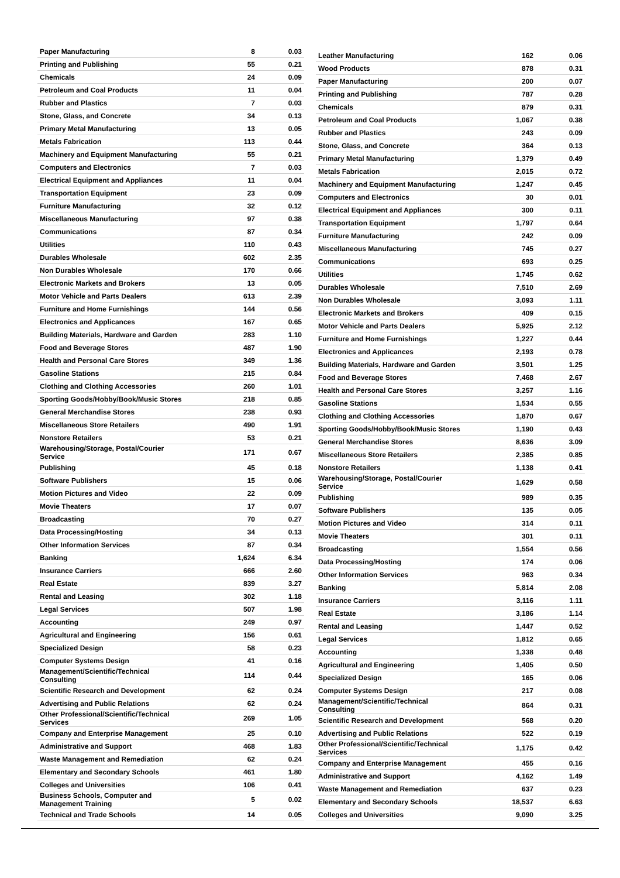| Paper Manufacturing | 8 | 0.03 |
| Printing and Publishing | 55 | 0.21 |
| Chemicals | 24 | 0.09 |
| Petroleum and Coal Products | 11 | 0.04 |
| Rubber and Plastics | 7 | 0.03 |
| Stone, Glass, and Concrete | 34 | 0.13 |
| Primary Metal Manufacturing | 13 | 0.05 |
| Metals Fabrication | 113 | 0.44 |
| Machinery and Equipment Manufacturing | 55 | 0.21 |
| Computers and Electronics | 7 | 0.03 |
| Electrical Equipment and Appliances | 11 | 0.04 |
| Transportation Equipment | 23 | 0.09 |
| Furniture Manufacturing | 32 | 0.12 |
| Miscellaneous Manufacturing | 97 | 0.38 |
| Communications | 87 | 0.34 |
| Utilities | 110 | 0.43 |
| Durables Wholesale | 602 | 2.35 |
| Non Durables Wholesale | 170 | 0.66 |
| Electronic Markets and Brokers | 13 | 0.05 |
| Motor Vehicle and Parts Dealers | 613 | 2.39 |
| Furniture and Home Furnishings | 144 | 0.56 |
| Electronics and Applicances | 167 | 0.65 |
| Building Materials, Hardware and Garden | 283 | 1.10 |
| Food and Beverage Stores | 487 | 1.90 |
| Health and Personal Care Stores | 349 | 1.36 |
| Gasoline Stations | 215 | 0.84 |
| Clothing and Clothing Accessories | 260 | 1.01 |
| Sporting Goods/Hobby/Book/Music Stores | 218 | 0.85 |
| General Merchandise Stores | 238 | 0.93 |
| Miscellaneous Store Retailers | 490 | 1.91 |
| Nonstore Retailers | 53 | 0.21 |
| Warehousing/Storage, Postal/Courier Service | 171 | 0.67 |
| Publishing | 45 | 0.18 |
| Software Publishers | 15 | 0.06 |
| Motion Pictures and Video | 22 | 0.09 |
| Movie Theaters | 17 | 0.07 |
| Broadcasting | 70 | 0.27 |
| Data Processing/Hosting | 34 | 0.13 |
| Other Information Services | 87 | 0.34 |
| Banking | 1,624 | 6.34 |
| Insurance Carriers | 666 | 2.60 |
| Real Estate | 839 | 3.27 |
| Rental and Leasing | 302 | 1.18 |
| Legal Services | 507 | 1.98 |
| Accounting | 249 | 0.97 |
| Agricultural and Engineering | 156 | 0.61 |
| Specialized Design | 58 | 0.23 |
| Computer Systems Design | 41 | 0.16 |
| Management/Scientific/Technical Consulting | 114 | 0.44 |
| Scientific Research and Development | 62 | 0.24 |
| Advertising and Public Relations | 62 | 0.24 |
| Other Professional/Scientific/Technical Services | 269 | 1.05 |
| Company and Enterprise Management | 25 | 0.10 |
| Administrative and Support | 468 | 1.83 |
| Waste Management and Remediation | 62 | 0.24 |
| Elementary and Secondary Schools | 461 | 1.80 |
| Colleges and Universities | 106 | 0.41 |
| Business Schools, Computer and Management Training | 5 | 0.02 |
| Technical and Trade Schools | 14 | 0.05 |
| Leather Manufacturing | 162 | 0.06 |
| Wood Products | 878 | 0.31 |
| Paper Manufacturing | 200 | 0.07 |
| Printing and Publishing | 787 | 0.28 |
| Chemicals | 879 | 0.31 |
| Petroleum and Coal Products | 1,067 | 0.38 |
| Rubber and Plastics | 243 | 0.09 |
| Stone, Glass, and Concrete | 364 | 0.13 |
| Primary Metal Manufacturing | 1,379 | 0.49 |
| Metals Fabrication | 2,015 | 0.72 |
| Machinery and Equipment Manufacturing | 1,247 | 0.45 |
| Computers and Electronics | 30 | 0.01 |
| Electrical Equipment and Appliances | 300 | 0.11 |
| Transportation Equipment | 1,797 | 0.64 |
| Furniture Manufacturing | 242 | 0.09 |
| Miscellaneous Manufacturing | 745 | 0.27 |
| Communications | 693 | 0.25 |
| Utilities | 1,745 | 0.62 |
| Durables Wholesale | 7,510 | 2.69 |
| Non Durables Wholesale | 3,093 | 1.11 |
| Electronic Markets and Brokers | 409 | 0.15 |
| Motor Vehicle and Parts Dealers | 5,925 | 2.12 |
| Furniture and Home Furnishings | 1,227 | 0.44 |
| Electronics and Applicances | 2,193 | 0.78 |
| Building Materials, Hardware and Garden | 3,501 | 1.25 |
| Food and Beverage Stores | 7,468 | 2.67 |
| Health and Personal Care Stores | 3,257 | 1.16 |
| Gasoline Stations | 1,534 | 0.55 |
| Clothing and Clothing Accessories | 1,870 | 0.67 |
| Sporting Goods/Hobby/Book/Music Stores | 1,190 | 0.43 |
| General Merchandise Stores | 8,636 | 3.09 |
| Miscellaneous Store Retailers | 2,385 | 0.85 |
| Nonstore Retailers | 1,138 | 0.41 |
| Warehousing/Storage, Postal/Courier Service | 1,629 | 0.58 |
| Publishing | 989 | 0.35 |
| Software Publishers | 135 | 0.05 |
| Motion Pictures and Video | 314 | 0.11 |
| Movie Theaters | 301 | 0.11 |
| Broadcasting | 1,554 | 0.56 |
| Data Processing/Hosting | 174 | 0.06 |
| Other Information Services | 963 | 0.34 |
| Banking | 5,814 | 2.08 |
| Insurance Carriers | 3,116 | 1.11 |
| Real Estate | 3,186 | 1.14 |
| Rental and Leasing | 1,447 | 0.52 |
| Legal Services | 1,812 | 0.65 |
| Accounting | 1,338 | 0.48 |
| Agricultural and Engineering | 1,405 | 0.50 |
| Specialized Design | 165 | 0.06 |
| Computer Systems Design | 217 | 0.08 |
| Management/Scientific/Technical Consulting | 864 | 0.31 |
| Scientific Research and Development | 568 | 0.20 |
| Advertising and Public Relations | 522 | 0.19 |
| Other Professional/Scientific/Technical Services | 1,175 | 0.42 |
| Company and Enterprise Management | 455 | 0.16 |
| Administrative and Support | 4,162 | 1.49 |
| Waste Management and Remediation | 637 | 0.23 |
| Elementary and Secondary Schools | 18,537 | 6.63 |
| Colleges and Universities | 9,090 | 3.25 |